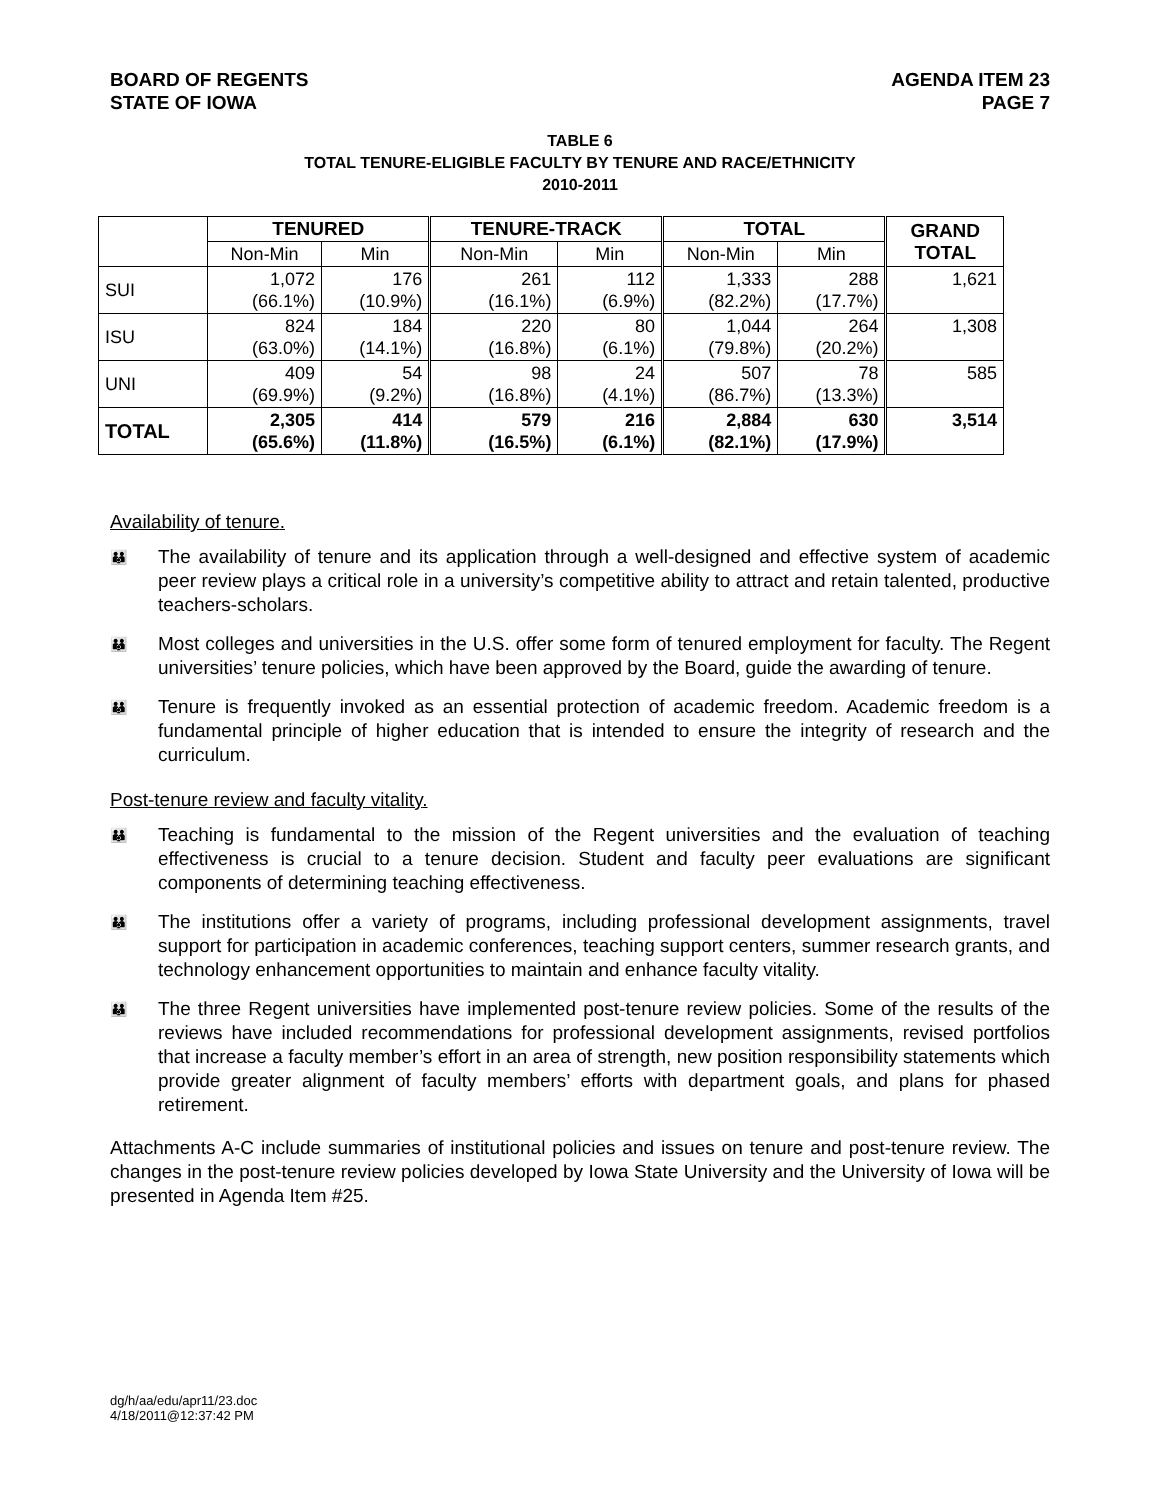BOARD OF REGENTS
STATE OF IOWA
AGENDA ITEM 23
PAGE 7
TABLE 6
TOTAL TENURE-ELIGIBLE FACULTY BY TENURE AND RACE/ETHNICITY
2010-2011
| | TENURED | | TENURE-TRACK | | TOTAL | | GRAND TOTAL |
| --- | --- | --- | --- | --- | --- | --- | --- |
| | Non-Min | Min | Non-Min | Min | Non-Min | Min | |
| SUI | 1,072 (66.1%) | 176 (10.9%) | 261 (16.1%) | 112 (6.9%) | 1,333 (82.2%) | 288 (17.7%) | 1,621 |
| ISU | 824 (63.0%) | 184 (14.1%) | 220 (16.8%) | 80 (6.1%) | 1,044 (79.8%) | 264 (20.2%) | 1,308 |
| UNI | 409 (69.9%) | 54 (9.2%) | 98 (16.8%) | 24 (4.1%) | 507 (86.7%) | 78 (13.3%) | 585 |
| TOTAL | 2,305 (65.6%) | 414 (11.8%) | 579 (16.5%) | 216 (6.1%) | 2,884 (82.1%) | 630 (17.9%) | 3,514 |
Availability of tenure.
👪 The availability of tenure and its application through a well-designed and effective system of academic peer review plays a critical role in a university’s competitive ability to attract and retain talented, productive teachers-scholars.
👪 Most colleges and universities in the U.S. offer some form of tenured employment for faculty. The Regent universities’ tenure policies, which have been approved by the Board, guide the awarding of tenure.
👪 Tenure is frequently invoked as an essential protection of academic freedom. Academic freedom is a fundamental principle of higher education that is intended to ensure the integrity of research and the curriculum.
Post-tenure review and faculty vitality.
👪 Teaching is fundamental to the mission of the Regent universities and the evaluation of teaching effectiveness is crucial to a tenure decision. Student and faculty peer evaluations are significant components of determining teaching effectiveness.
👪 The institutions offer a variety of programs, including professional development assignments, travel support for participation in academic conferences, teaching support centers, summer research grants, and technology enhancement opportunities to maintain and enhance faculty vitality.
👪 The three Regent universities have implemented post-tenure review policies. Some of the results of the reviews have included recommendations for professional development assignments, revised portfolios that increase a faculty member’s effort in an area of strength, new position responsibility statements which provide greater alignment of faculty members’ efforts with department goals, and plans for phased retirement.
Attachments A-C include summaries of institutional policies and issues on tenure and post-tenure review. The changes in the post-tenure review policies developed by Iowa State University and the University of Iowa will be presented in Agenda Item #25.
dg/h/aa/edu/apr11/23.doc
4/18/2011@12:37:42 PM